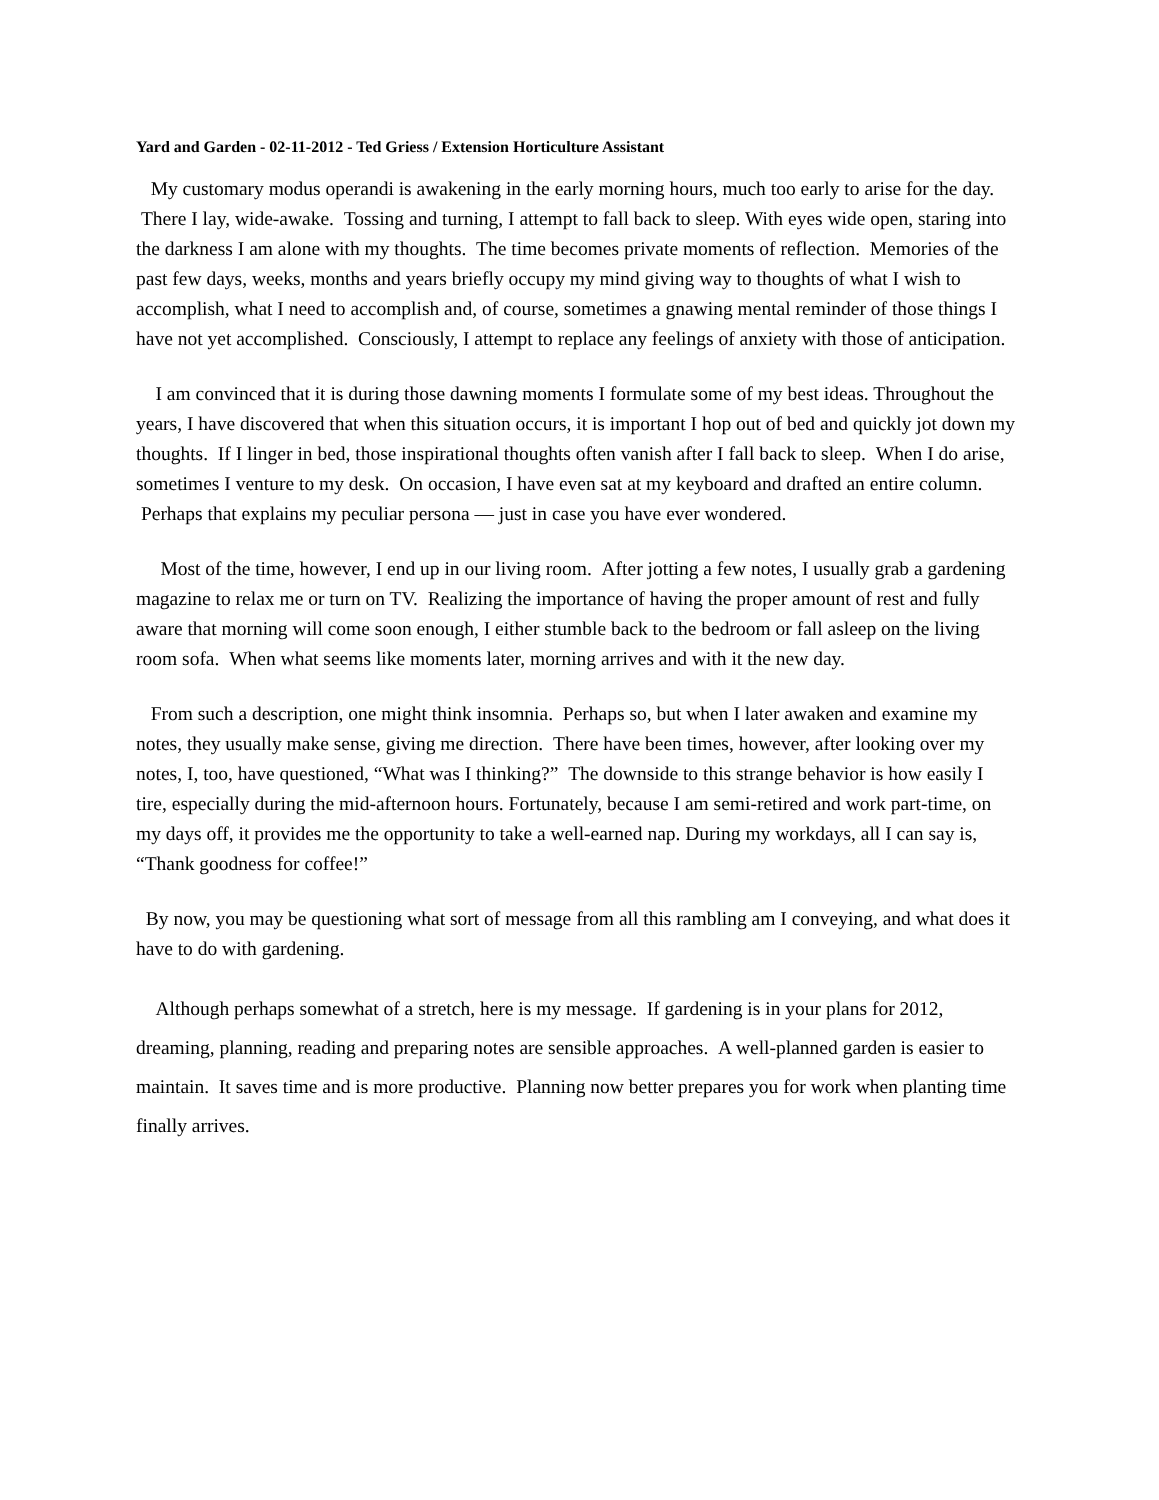Yard and Garden - 02-11-2012 - Ted Griess / Extension Horticulture Assistant
My customary modus operandi is awakening in the early morning hours, much too early to arise for the day. There I lay, wide-awake. Tossing and turning, I attempt to fall back to sleep. With eyes wide open, staring into the darkness I am alone with my thoughts. The time becomes private moments of reflection. Memories of the past few days, weeks, months and years briefly occupy my mind giving way to thoughts of what I wish to accomplish, what I need to accomplish and, of course, sometimes a gnawing mental reminder of those things I have not yet accomplished. Consciously, I attempt to replace any feelings of anxiety with those of anticipation.
I am convinced that it is during those dawning moments I formulate some of my best ideas. Throughout the years, I have discovered that when this situation occurs, it is important I hop out of bed and quickly jot down my thoughts. If I linger in bed, those inspirational thoughts often vanish after I fall back to sleep. When I do arise, sometimes I venture to my desk. On occasion, I have even sat at my keyboard and drafted an entire column. Perhaps that explains my peculiar persona — just in case you have ever wondered.
Most of the time, however, I end up in our living room. After jotting a few notes, I usually grab a gardening magazine to relax me or turn on TV. Realizing the importance of having the proper amount of rest and fully aware that morning will come soon enough, I either stumble back to the bedroom or fall asleep on the living room sofa. When what seems like moments later, morning arrives and with it the new day.
From such a description, one might think insomnia. Perhaps so, but when I later awaken and examine my notes, they usually make sense, giving me direction. There have been times, however, after looking over my notes, I, too, have questioned, “What was I thinking?” The downside to this strange behavior is how easily I tire, especially during the mid-afternoon hours. Fortunately, because I am semi-retired and work part-time, on my days off, it provides me the opportunity to take a well-earned nap. During my workdays, all I can say is, “Thank goodness for coffee!”
By now, you may be questioning what sort of message from all this rambling am I conveying, and what does it have to do with gardening.
Although perhaps somewhat of a stretch, here is my message. If gardening is in your plans for 2012, dreaming, planning, reading and preparing notes are sensible approaches. A well-planned garden is easier to maintain. It saves time and is more productive. Planning now better prepares you for work when planting time finally arrives.